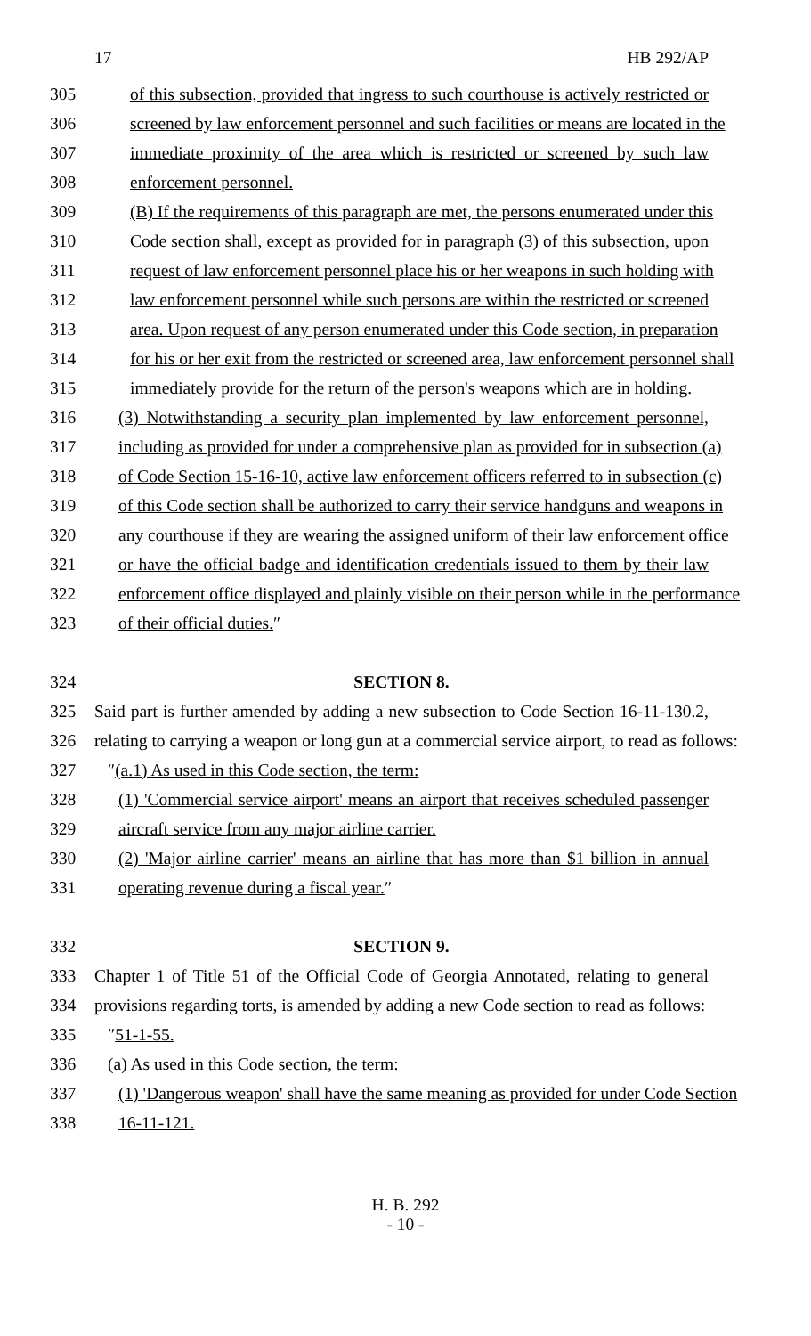17 HB 292/AP
305 of this subsection, provided that ingress to such courthouse is actively restricted or
306 screened by law enforcement personnel and such facilities or means are located in the
307 immediate proximity of the area which is restricted or screened by such law
308 enforcement personnel.
309 (B) If the requirements of this paragraph are met, the persons enumerated under this
310 Code section shall, except as provided for in paragraph (3) of this subsection, upon
311 request of law enforcement personnel place his or her weapons in such holding with
312 law enforcement personnel while such persons are within the restricted or screened
313 area. Upon request of any person enumerated under this Code section, in preparation
314 for his or her exit from the restricted or screened area, law enforcement personnel shall
315 immediately provide for the return of the person's weapons which are in holding.
316 (3) Notwithstanding a security plan implemented by law enforcement personnel,
317 including as provided for under a comprehensive plan as provided for in subsection (a)
318 of Code Section 15-16-10, active law enforcement officers referred to in subsection (c)
319 of this Code section shall be authorized to carry their service handguns and weapons in
320 any courthouse if they are wearing the assigned uniform of their law enforcement office
321 or have the official badge and identification credentials issued to them by their law
322 enforcement office displayed and plainly visible on their person while in the performance
323 of their official duties.″
324 SECTION 8.
325 Said part is further amended by adding a new subsection to Code Section 16-11-130.2,
326 relating to carrying a weapon or long gun at a commercial service airport, to read as follows:
327 ″(a.1) As used in this Code section, the term:
328 (1) 'Commercial service airport' means an airport that receives scheduled passenger
329 aircraft service from any major airline carrier.
330 (2) 'Major airline carrier' means an airline that has more than $1 billion in annual
331 operating revenue during a fiscal year.″
332 SECTION 9.
333 Chapter 1 of Title 51 of the Official Code of Georgia Annotated, relating to general
334 provisions regarding torts, is amended by adding a new Code section to read as follows:
335 ″51-1-55.
336 (a) As used in this Code section, the term:
337 (1) 'Dangerous weapon' shall have the same meaning as provided for under Code Section
338 16-11-121.
H. B. 292
- 10 -